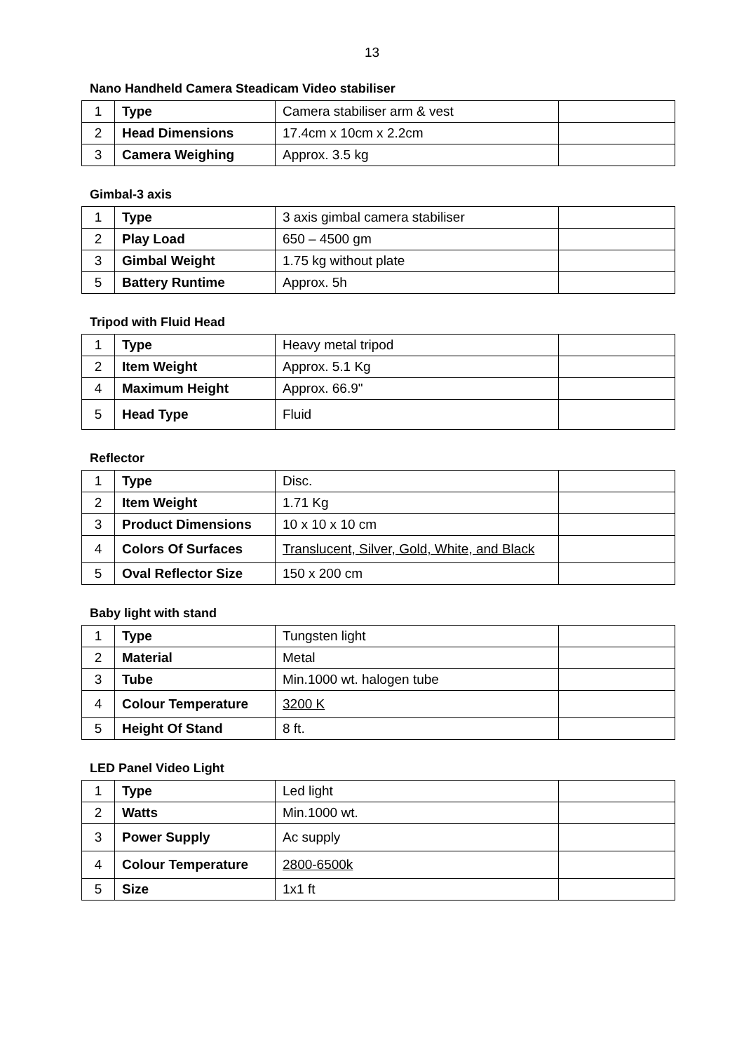13
Nano Handheld Camera Steadicam Video stabiliser
| 1 | Type | Camera stabiliser arm & vest | |
| 2 | Head Dimensions | 17.4cm x 10cm x 2.2cm | |
| 3 | Camera Weighing | Approx. 3.5 kg | |
Gimbal-3 axis
| 1 | Type | 3 axis gimbal camera stabiliser | |
| 2 | Play Load | 650 – 4500 gm | |
| 3 | Gimbal Weight | 1.75 kg without plate | |
| 5 | Battery Runtime | Approx. 5h | |
Tripod with Fluid Head
| 1 | Type | Heavy metal tripod | |
| 2 | Item Weight | Approx. 5.1 Kg | |
| 4 | Maximum Height | Approx. 66.9" | |
| 5 | Head Type | Fluid | |
Reflector
| 1 | Type | Disc. | |
| 2 | Item Weight | 1.71 Kg | |
| 3 | Product Dimensions | 10 x 10 x 10 cm | |
| 4 | Colors Of Surfaces | Translucent, Silver, Gold, White, and Black | |
| 5 | Oval Reflector Size | 150 x 200 cm | |
Baby light with stand
| 1 | Type | Tungsten light | |
| 2 | Material | Metal | |
| 3 | Tube | Min.1000 wt. halogen tube | |
| 4 | Colour Temperature | 3200 K | |
| 5 | Height Of Stand | 8 ft. | |
LED Panel Video Light
| 1 | Type | Led light | |
| 2 | Watts | Min.1000 wt. | |
| 3 | Power Supply | Ac supply | |
| 4 | Colour Temperature | 2800-6500k | |
| 5 | Size | 1x1 ft | |